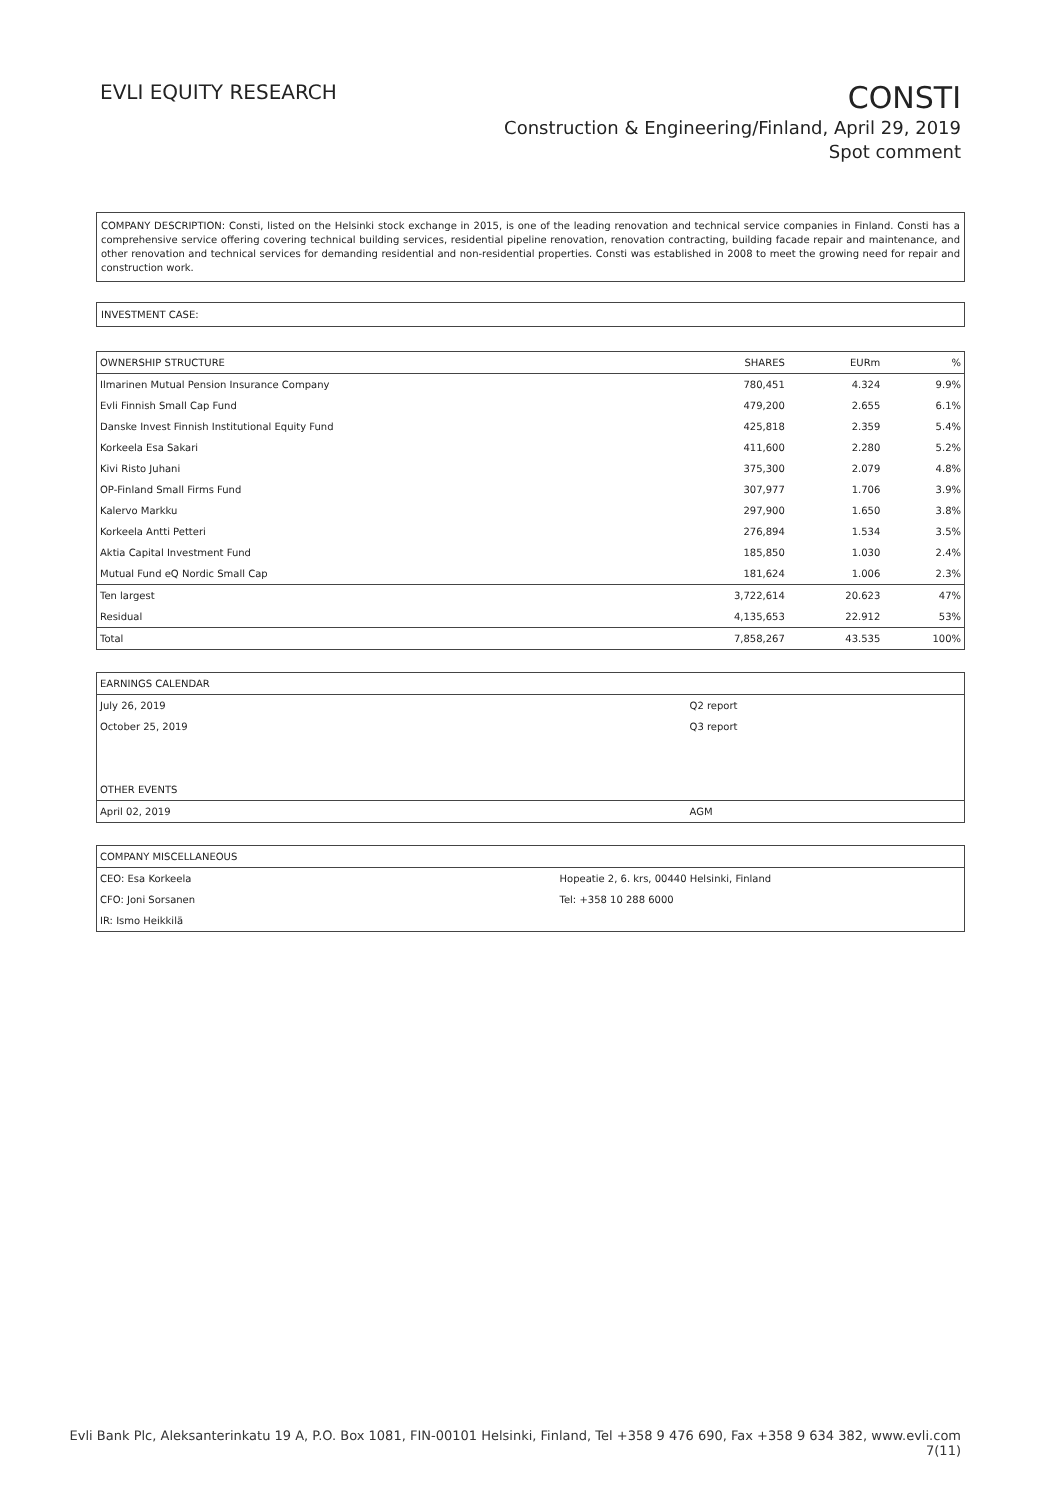EVLI EQUITY RESEARCH
CONSTI
Construction & Engineering/Finland, April 29, 2019
Spot comment
COMPANY DESCRIPTION: Consti, listed on the Helsinki stock exchange in 2015, is one of the leading renovation and technical service companies in Finland. Consti has a comprehensive service offering covering technical building services, residential pipeline renovation, renovation contracting, building facade repair and maintenance, and other renovation and technical services for demanding residential and non-residential properties. Consti was established in 2008 to meet the growing need for repair and construction work.
INVESTMENT CASE:
| OWNERSHIP STRUCTURE | SHARES | EURm | % |
| Ilmarinen Mutual Pension Insurance Company | 780,451 | 4.324 | 9.9% |
| Evli Finnish Small Cap Fund | 479,200 | 2.655 | 6.1% |
| Danske Invest Finnish Institutional Equity Fund | 425,818 | 2.359 | 5.4% |
| Korkeela Esa Sakari | 411,600 | 2.280 | 5.2% |
| Kivi Risto Juhani | 375,300 | 2.079 | 4.8% |
| OP-Finland Small Firms Fund | 307,977 | 1.706 | 3.9% |
| Kalervo Markku | 297,900 | 1.650 | 3.8% |
| Korkeela Antti Petteri | 276,894 | 1.534 | 3.5% |
| Aktia Capital Investment Fund | 185,850 | 1.030 | 2.4% |
| Mutual Fund eQ Nordic Small Cap | 181,624 | 1.006 | 2.3% |
| Ten largest | 3,722,614 | 20.623 | 47% |
| Residual | 4,135,653 | 22.912 | 53% |
| Total | 7,858,267 | 43.535 | 100% |
| EARNINGS CALENDAR | |
| July 26, 2019 | Q2 report |
| October 25, 2019 | Q3 report |
| OTHER EVENTS | |
| April 02, 2019 | AGM |
| COMPANY MISCELLANEOUS | |
| CEO: Esa Korkeela | Hopeatie 2, 6. krs, 00440 Helsinki, Finland |
| CFO: Joni Sorsanen | Tel: +358 10 288 6000 |
| IR: Ismo Heikkilä | |
Evli Bank Plc, Aleksanterinkatu 19 A, P.O. Box 1081, FIN-00101 Helsinki, Finland, Tel +358 9 476 690, Fax +358 9 634 382, www.evli.com
7(11)